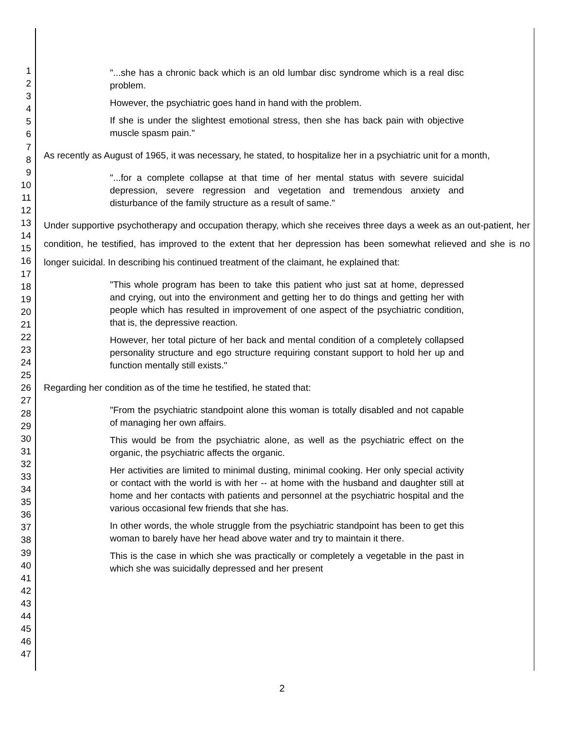1
2
3
4
5
6
7
8
9
10
11
12
13
14
15
16
17
18
19
20
21
22
23
24
25
26
27
28
29
30
31
32
33
34
35
36
37
38
39
40
41
42
43
44
45
46
47
"...she has a chronic back which is an old lumbar disc syndrome which is a real disc problem.
However, the psychiatric goes hand in hand with the problem.
If she is under the slightest emotional stress, then she has back pain with objective muscle spasm pain."
As recently as August of 1965, it was necessary, he stated, to hospitalize her in a psychiatric unit for a month,
"...for a complete collapse at that time of her mental status with severe suicidal depression, severe regression and vegetation and tremendous anxiety and disturbance of the family structure as a result of same."
Under supportive psychotherapy and occupation therapy, which she receives three days a week as an out-patient, her condition, he testified, has improved to the extent that her depression has been somewhat relieved and she is no longer suicidal. In describing his continued treatment of the claimant, he explained that:
"This whole program has been to take this patient who just sat at home, depressed and crying, out into the environment and getting her to do things and getting her with people which has resulted in improvement of one aspect of the psychiatric condition, that is, the depressive reaction.
However, her total picture of her back and mental condition of a completely collapsed personality structure and ego structure requiring constant support to hold her up and function mentally still exists."
Regarding her condition as of the time he testified, he stated that:
"From the psychiatric standpoint alone this woman is totally disabled and not capable of managing her own affairs.
This would be from the psychiatric alone, as well as the psychiatric effect on the organic, the psychiatric affects the organic.
Her activities are limited to minimal dusting, minimal cooking. Her only special activity or contact with the world is with her -- at home with the husband and daughter still at home and her contacts with patients and personnel at the psychiatric hospital and the various occasional few friends that she has.
In other words, the whole struggle from the psychiatric standpoint has been to get this woman to barely have her head above water and try to maintain it there.
This is the case in which she was practically or completely a vegetable in the past in which she was suicidally depressed and her present
2